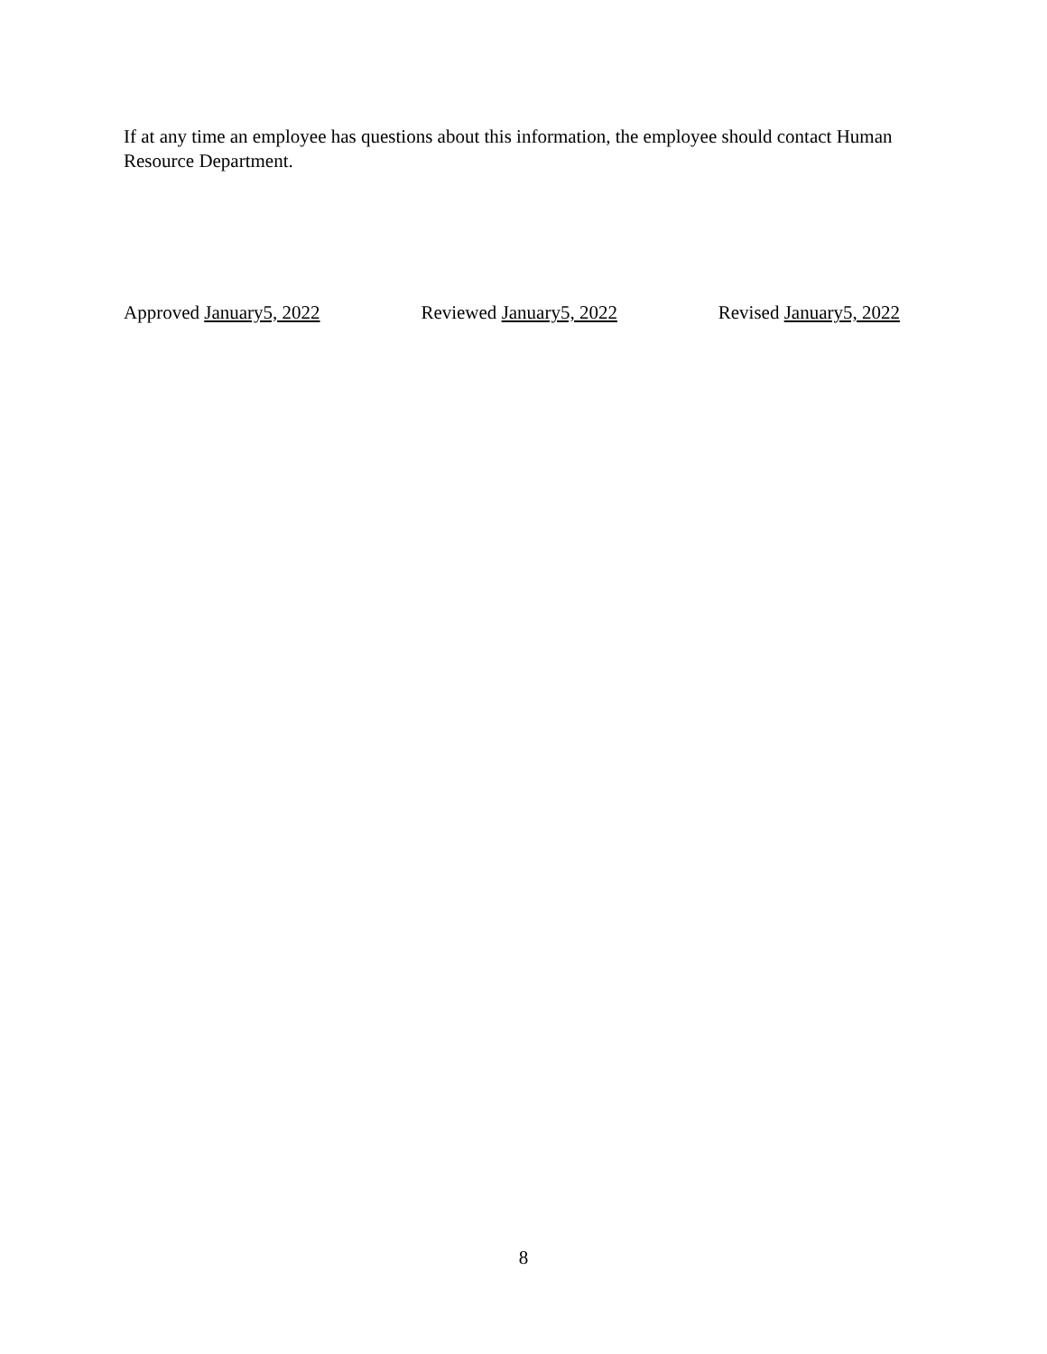If at any time an employee has questions about this information, the employee should contact Human Resource Department.
Approved January5, 2022 Reviewed January5, 2022 Revised January5, 2022
8